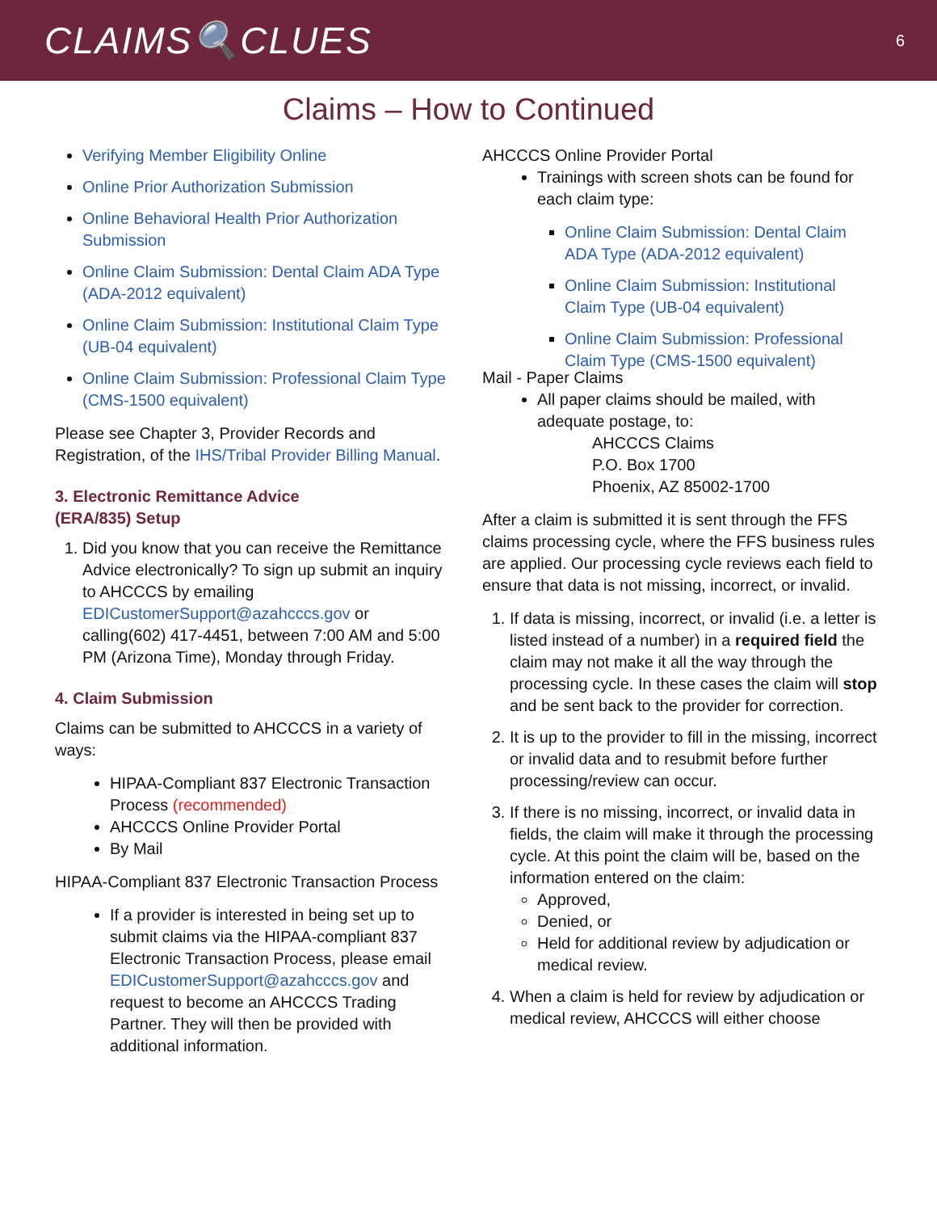CLAIMS🔍CLUES
6
Claims – How to Continued
Verifying Member Eligibility Online
Online Prior Authorization Submission
Online Behavioral Health Prior Authorization Submission
Online Claim Submission: Dental Claim ADA Type (ADA-2012 equivalent)
Online Claim Submission: Institutional Claim Type (UB-04 equivalent)
Online Claim Submission: Professional Claim Type (CMS-1500 equivalent)
Please see Chapter 3, Provider Records and Registration, of the IHS/Tribal Provider Billing Manual.
3. Electronic Remittance Advice
(ERA/835) Setup
1. Did you know that you can receive the Remittance Advice electronically? To sign up submit an inquiry to AHCCCS by emailing EDICustomerSupport@azahcccs.gov or calling(602) 417-4451, between 7:00 AM and 5:00 PM (Arizona Time), Monday through Friday.
4. Claim Submission
Claims can be submitted to AHCCCS in a variety of ways:
HIPAA-Compliant 837 Electronic Transaction Process (recommended)
AHCCCS Online Provider Portal
By Mail
HIPAA-Compliant 837 Electronic Transaction Process
If a provider is interested in being set up to submit claims via the HIPAA-compliant 837 Electronic Transaction Process, please email EDICustomerSupport@azahcccs.gov and request to become an AHCCCS Trading Partner. They will then be provided with additional information.
AHCCCS Online Provider Portal
Trainings with screen shots can be found for each claim type:
Online Claim Submission: Dental Claim ADA Type (ADA-2012 equivalent)
Online Claim Submission: Institutional Claim Type (UB-04 equivalent)
Online Claim Submission: Professional Claim Type (CMS-1500 equivalent)
Mail - Paper Claims
All paper claims should be mailed, with adequate postage, to:
AHCCCS Claims
P.O. Box 1700
Phoenix, AZ 85002-1700
After a claim is submitted it is sent through the FFS claims processing cycle, where the FFS business rules are applied. Our processing cycle reviews each field to ensure that data is not missing, incorrect, or invalid.
1. If data is missing, incorrect, or invalid (i.e. a letter is listed instead of a number) in a required field the claim may not make it all the way through the processing cycle. In these cases the claim will stop and be sent back to the provider for correction.
2. It is up to the provider to fill in the missing, incorrect or invalid data and to resubmit before further processing/review can occur.
3. If there is no missing, incorrect, or invalid data in fields, the claim will make it through the processing cycle. At this point the claim will be, based on the information entered on the claim:
Approved,
Denied, or
Held for additional review by adjudication or medical review.
4. When a claim is held for review by adjudication or medical review, AHCCCS will either choose